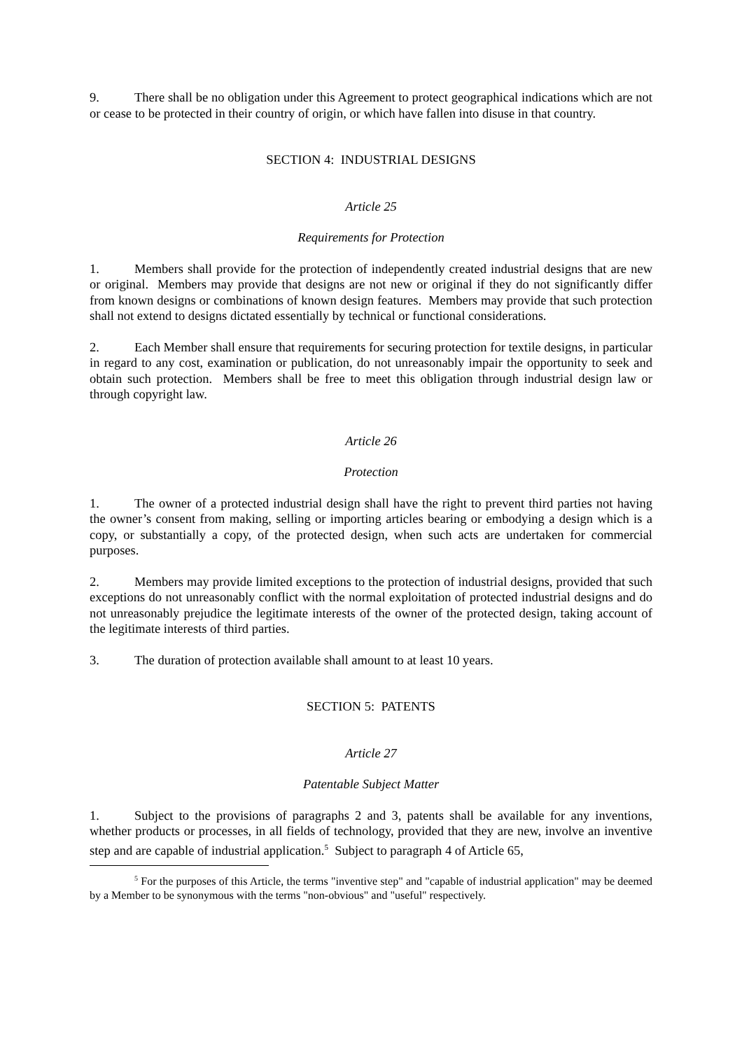9. There shall be no obligation under this Agreement to protect geographical indications which are not or cease to be protected in their country of origin, or which have fallen into disuse in that country.
SECTION 4: INDUSTRIAL DESIGNS
Article 25
Requirements for Protection
1. Members shall provide for the protection of independently created industrial designs that are new or original. Members may provide that designs are not new or original if they do not significantly differ from known designs or combinations of known design features. Members may provide that such protection shall not extend to designs dictated essentially by technical or functional considerations.
2. Each Member shall ensure that requirements for securing protection for textile designs, in particular in regard to any cost, examination or publication, do not unreasonably impair the opportunity to seek and obtain such protection. Members shall be free to meet this obligation through industrial design law or through copyright law.
Article 26
Protection
1. The owner of a protected industrial design shall have the right to prevent third parties not having the owner’s consent from making, selling or importing articles bearing or embodying a design which is a copy, or substantially a copy, of the protected design, when such acts are undertaken for commercial purposes.
2. Members may provide limited exceptions to the protection of industrial designs, provided that such exceptions do not unreasonably conflict with the normal exploitation of protected industrial designs and do not unreasonably prejudice the legitimate interests of the owner of the protected design, taking account of the legitimate interests of third parties.
3. The duration of protection available shall amount to at least 10 years.
SECTION 5: PATENTS
Article 27
Patentable Subject Matter
1. Subject to the provisions of paragraphs 2 and 3, patents shall be available for any inventions, whether products or processes, in all fields of technology, provided that they are new, involve an inventive step and are capable of industrial application.<sup>5</sup> Subject to paragraph 4 of Article 65,
<sup>5</sup> For the purposes of this Article, the terms "inventive step" and "capable of industrial application" may be deemed by a Member to be synonymous with the terms "non-obvious" and "useful" respectively.